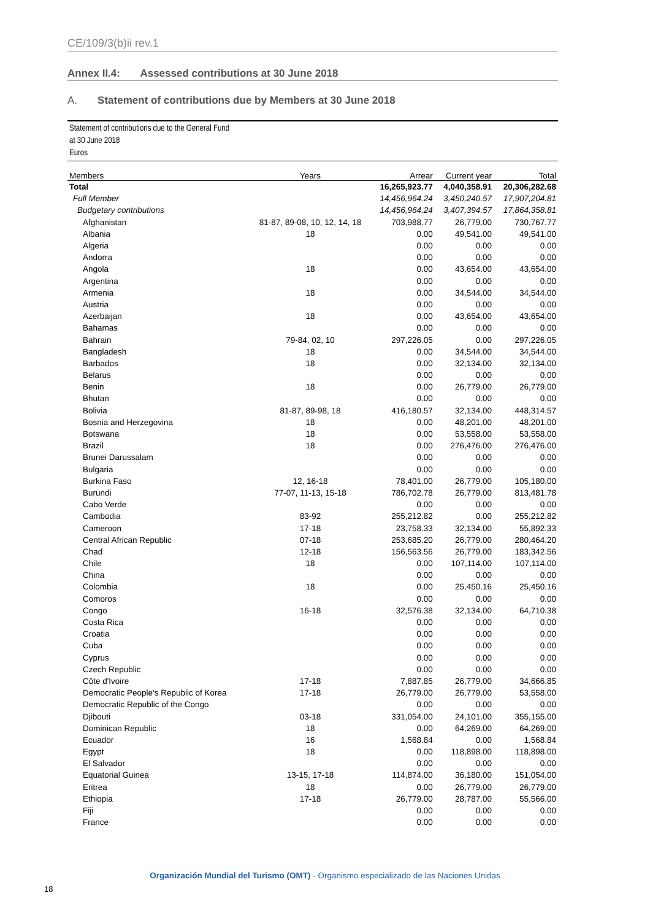CE/109/3(b)ii rev.1
Annex II.4: Assessed contributions at 30 June 2018
A. Statement of contributions due by Members at 30 June 2018
Statement of contributions due to the General Fund
at 30 June 2018
Euros
| Members | Years | Arrear | Current year | Total |
| --- | --- | --- | --- | --- |
| Total | | 16,265,923.77 | 4,040,358.91 | 20,306,282.68 |
| Full Member | | 14,456,964.24 | 3,450,240.57 | 17,907,204.81 |
| Budgetary contributions | | 14,456,964.24 | 3,407,394.57 | 17,864,358.81 |
| Afghanistan | 81-87, 89-08, 10, 12, 14, 18 | 703,988.77 | 26,779.00 | 730,767.77 |
| Albania | 18 | 0.00 | 49,541.00 | 49,541.00 |
| Algeria | | 0.00 | 0.00 | 0.00 |
| Andorra | | 0.00 | 0.00 | 0.00 |
| Angola | 18 | 0.00 | 43,654.00 | 43,654.00 |
| Argentina | | 0.00 | 0.00 | 0.00 |
| Armenia | 18 | 0.00 | 34,544.00 | 34,544.00 |
| Austria | | 0.00 | 0.00 | 0.00 |
| Azerbaijan | 18 | 0.00 | 43,654.00 | 43,654.00 |
| Bahamas | | 0.00 | 0.00 | 0.00 |
| Bahrain | 79-84, 02, 10 | 297,226.05 | 0.00 | 297,226.05 |
| Bangladesh | 18 | 0.00 | 34,544.00 | 34,544.00 |
| Barbados | 18 | 0.00 | 32,134.00 | 32,134.00 |
| Belarus | | 0.00 | 0.00 | 0.00 |
| Benin | 18 | 0.00 | 26,779.00 | 26,779.00 |
| Bhutan | | 0.00 | 0.00 | 0.00 |
| Bolivia | 81-87, 89-98, 18 | 416,180.57 | 32,134.00 | 448,314.57 |
| Bosnia and Herzegovina | 18 | 0.00 | 48,201.00 | 48,201.00 |
| Botswana | 18 | 0.00 | 53,558.00 | 53,558.00 |
| Brazil | 18 | 0.00 | 276,476.00 | 276,476.00 |
| Brunei Darussalam | | 0.00 | 0.00 | 0.00 |
| Bulgaria | | 0.00 | 0.00 | 0.00 |
| Burkina Faso | 12, 16-18 | 78,401.00 | 26,779.00 | 105,180.00 |
| Burundi | 77-07, 11-13, 15-18 | 786,702.78 | 26,779.00 | 813,481.78 |
| Cabo Verde | | 0.00 | 0.00 | 0.00 |
| Cambodia | 83-92 | 255,212.82 | 0.00 | 255,212.82 |
| Cameroon | 17-18 | 23,758.33 | 32,134.00 | 55,892.33 |
| Central African Republic | 07-18 | 253,685.20 | 26,779.00 | 280,464.20 |
| Chad | 12-18 | 156,563.56 | 26,779.00 | 183,342.56 |
| Chile | 18 | 0.00 | 107,114.00 | 107,114.00 |
| China | | 0.00 | 0.00 | 0.00 |
| Colombia | 18 | 0.00 | 25,450.16 | 25,450.16 |
| Comoros | | 0.00 | 0.00 | 0.00 |
| Congo | 16-18 | 32,576.38 | 32,134.00 | 64,710.38 |
| Costa Rica | | 0.00 | 0.00 | 0.00 |
| Croatia | | 0.00 | 0.00 | 0.00 |
| Cuba | | 0.00 | 0.00 | 0.00 |
| Cyprus | | 0.00 | 0.00 | 0.00 |
| Czech Republic | | 0.00 | 0.00 | 0.00 |
| Côte d'Ivoire | 17-18 | 7,887.85 | 26,779.00 | 34,666.85 |
| Democratic People's Republic of Korea | 17-18 | 26,779.00 | 26,779.00 | 53,558.00 |
| Democratic Republic of the Congo | | 0.00 | 0.00 | 0.00 |
| Djibouti | 03-18 | 331,054.00 | 24,101.00 | 355,155.00 |
| Dominican Republic | 18 | 0.00 | 64,269.00 | 64,269.00 |
| Ecuador | 16 | 1,568.84 | 0.00 | 1,568.84 |
| Egypt | 18 | 0.00 | 118,898.00 | 118,898.00 |
| El Salvador | | 0.00 | 0.00 | 0.00 |
| Equatorial Guinea | 13-15, 17-18 | 114,874.00 | 36,180.00 | 151,054.00 |
| Eritrea | 18 | 0.00 | 26,779.00 | 26,779.00 |
| Ethiopia | 17-18 | 26,779.00 | 28,787.00 | 55,566.00 |
| Fiji | | 0.00 | 0.00 | 0.00 |
| France | | 0.00 | 0.00 | 0.00 |
Organización Mundial del Turismo (OMT) - Organismo especializado de las Naciones Unidas
18